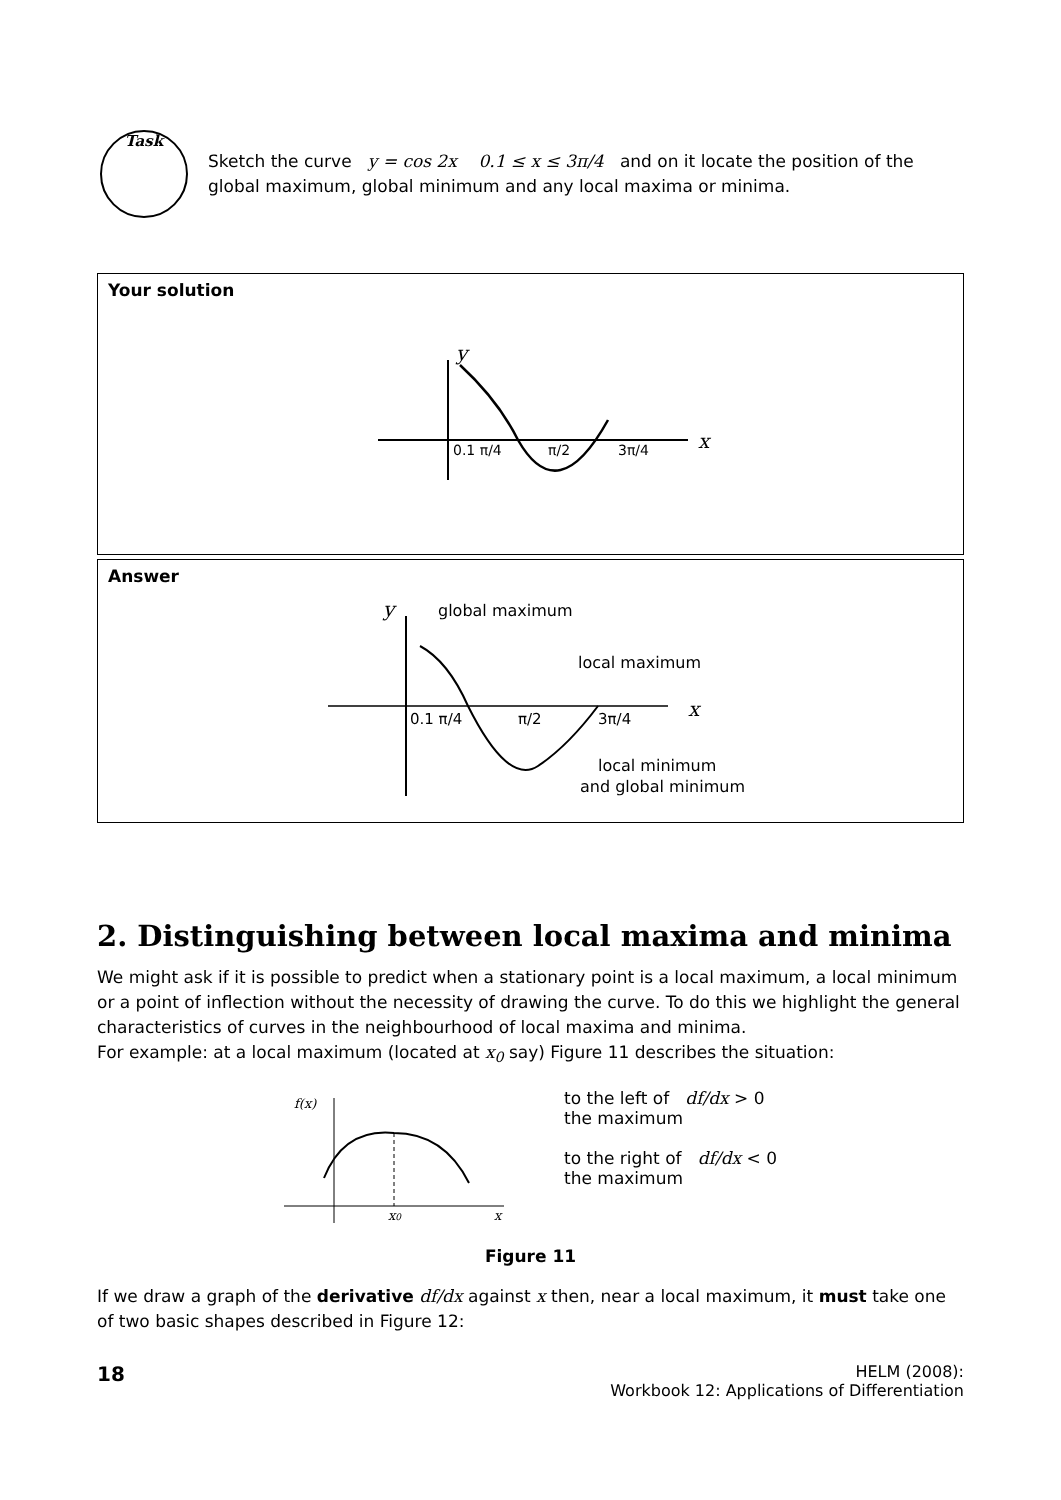Task
Sketch the curve y = cos 2x 0.1 ≤ x ≤ 3π/4 and on it locate the position of the global maximum, global minimum and any local maxima or minima.
Your solution
y
x
0.1 π/4
π/2
3π/4
Answer
y
global maximum
local maximum
x
0.1 π/4
π/2
3π/4
local minimum
and global minimum
2. Distinguishing between local maxima and minima
We might ask if it is possible to predict when a stationary point is a local maximum, a local minimum or a point of inflection without the necessity of drawing the curve. To do this we highlight the general characteristics of curves in the neighbourhood of local maxima and minima.
For example: at a local maximum (located at x<sub>0</sub> say) Figure 11 describes the situation:
f(x)
x0
x
to the left of df/dx > 0
the maximum
to the right of df/dx < 0
the maximum
Figure 11
If we draw a graph of the derivative df/dx against x then, near a local maximum, it must take one of two basic shapes described in Figure 12:
18
HELM (2008):
Workbook 12: Applications of Differentiation